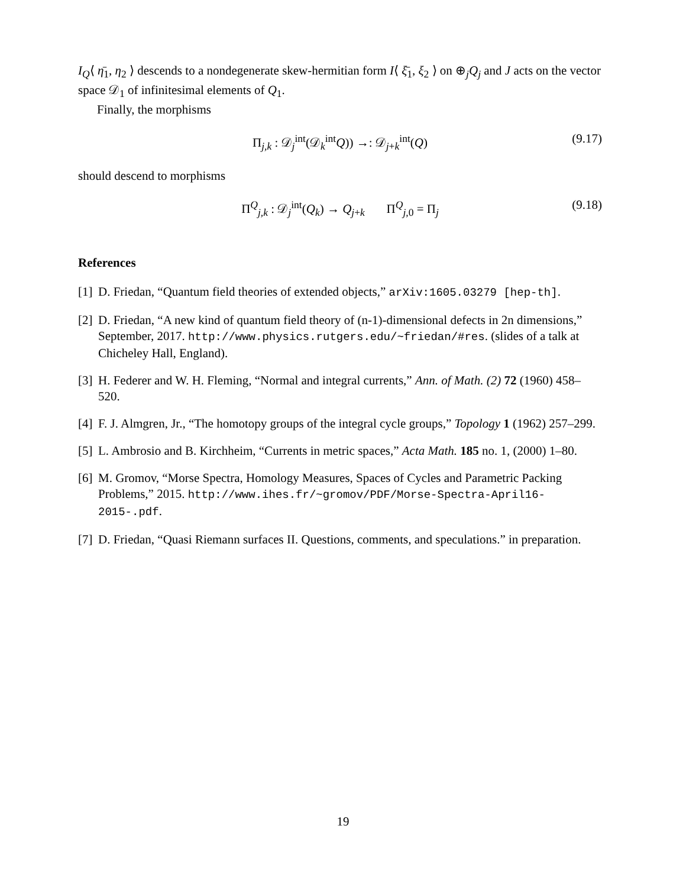I<sub>Q</sub>⟨ η̄<sub>1</sub>, η<sub>2</sub> ⟩ descends to a nondegenerate skew-hermitian form I⟨ ξ̄<sub>1</sub>, ξ<sub>2</sub> ⟩ on ⊕<sub>j</sub>Q<sub>j</sub> and J acts on the vector space 𝒟<sub>1</sub> of infinitesimal elements of Q<sub>1</sub>.
Finally, the morphisms
Π<sub>j,k</sub> : 𝒟<sub>j</sub><sup>int</sup>(𝒟<sub>k</sub><sup>int</sup>Q)) →: 𝒟<sub>j+k</sub><sup>int</sup>(Q) (9.17)
should descend to morphisms
Π<sup>Q</sup><sub>j,k</sub> : 𝒟<sub>j</sub><sup>int</sup>(Q<sub>k</sub>) → Q<sub>j+k</sub> Π<sup>Q</sup><sub>j,0</sub> = Π<sub>j</sub> (9.18)
References
[1] D. Friedan, “Quantum field theories of extended objects,” arXiv:1605.03279 [hep-th].
[2] D. Friedan, “A new kind of quantum field theory of (n-1)-dimensional defects in 2n dimensions,” September, 2017. http://www.physics.rutgers.edu/~friedan/#res. (slides of a talk at Chicheley Hall, England).
[3] H. Federer and W. H. Fleming, “Normal and integral currents,” Ann. of Math. (2) 72 (1960) 458–520.
[4] F. J. Almgren, Jr., “The homotopy groups of the integral cycle groups,” Topology 1 (1962) 257–299.
[5] L. Ambrosio and B. Kirchheim, “Currents in metric spaces,” Acta Math. 185 no. 1, (2000) 1–80.
[6] M. Gromov, “Morse Spectra, Homology Measures, Spaces of Cycles and Parametric Packing Problems,” 2015. http://www.ihes.fr/~gromov/PDF/Morse-Spectra-April16-2015-.pdf.
[7] D. Friedan, “Quasi Riemann surfaces II. Questions, comments, and speculations.” in preparation.
19